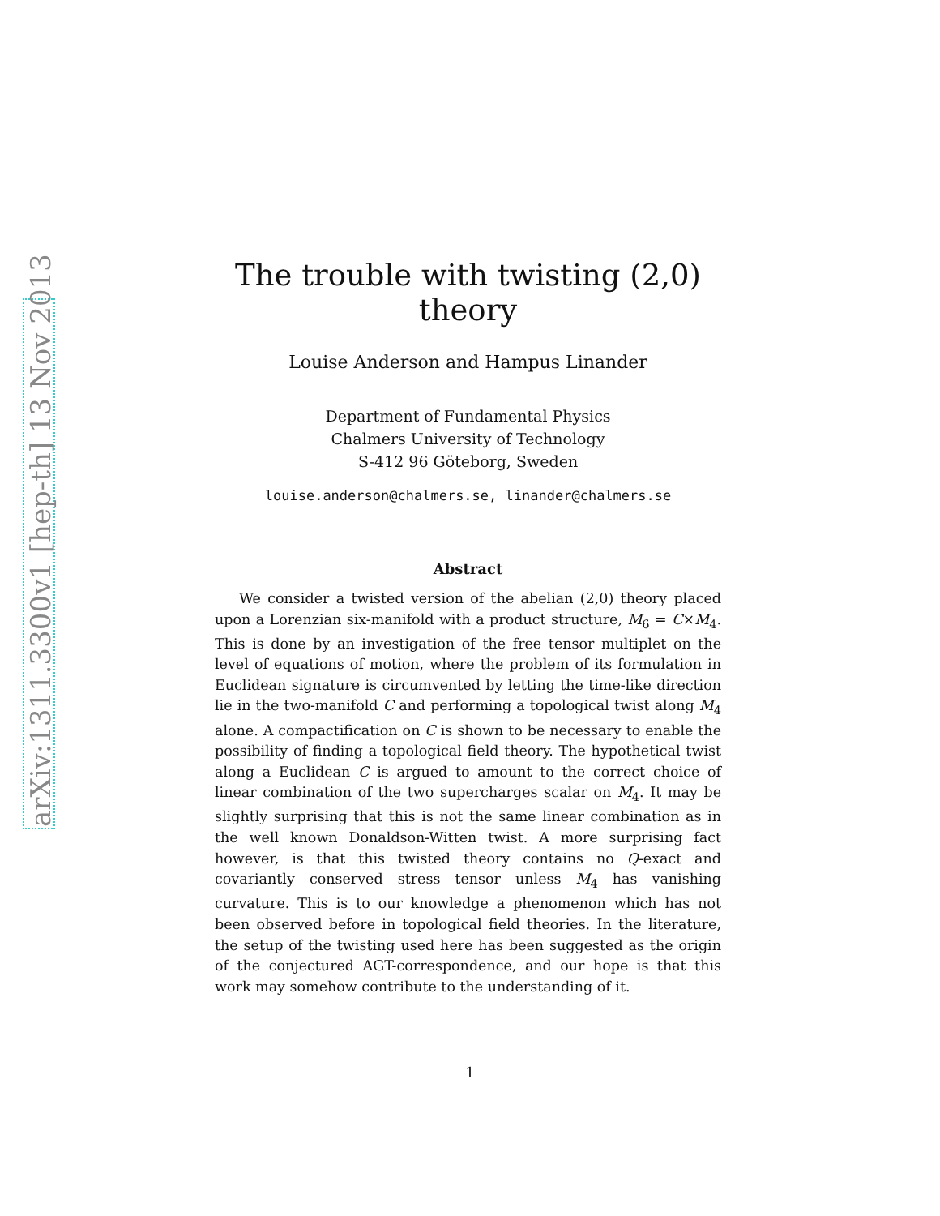arXiv:1311.3300v1 [hep-th] 13 Nov 2013
The trouble with twisting (2,0) theory
Louise Anderson and Hampus Linander
Department of Fundamental Physics
Chalmers University of Technology
S-412 96 Göteborg, Sweden
louise.anderson@chalmers.se, linander@chalmers.se
Abstract
We consider a twisted version of the abelian (2,0) theory placed upon a Lorenzian six-manifold with a product structure, M<sub>6</sub> = C×M<sub>4</sub>. This is done by an investigation of the free tensor multiplet on the level of equations of motion, where the problem of its formulation in Euclidean signature is circumvented by letting the time-like direction lie in the two-manifold C and performing a topological twist along M<sub>4</sub> alone. A compactification on C is shown to be necessary to enable the possibility of finding a topological field theory. The hypothetical twist along a Euclidean C is argued to amount to the correct choice of linear combination of the two supercharges scalar on M<sub>4</sub>. It may be slightly surprising that this is not the same linear combination as in the well known Donaldson-Witten twist. A more surprising fact however, is that this twisted theory contains no Q-exact and covariantly conserved stress tensor unless M<sub>4</sub> has vanishing curvature. This is to our knowledge a phenomenon which has not been observed before in topological field theories. In the literature, the setup of the twisting used here has been suggested as the origin of the conjectured AGT-correspondence, and our hope is that this work may somehow contribute to the understanding of it.
1